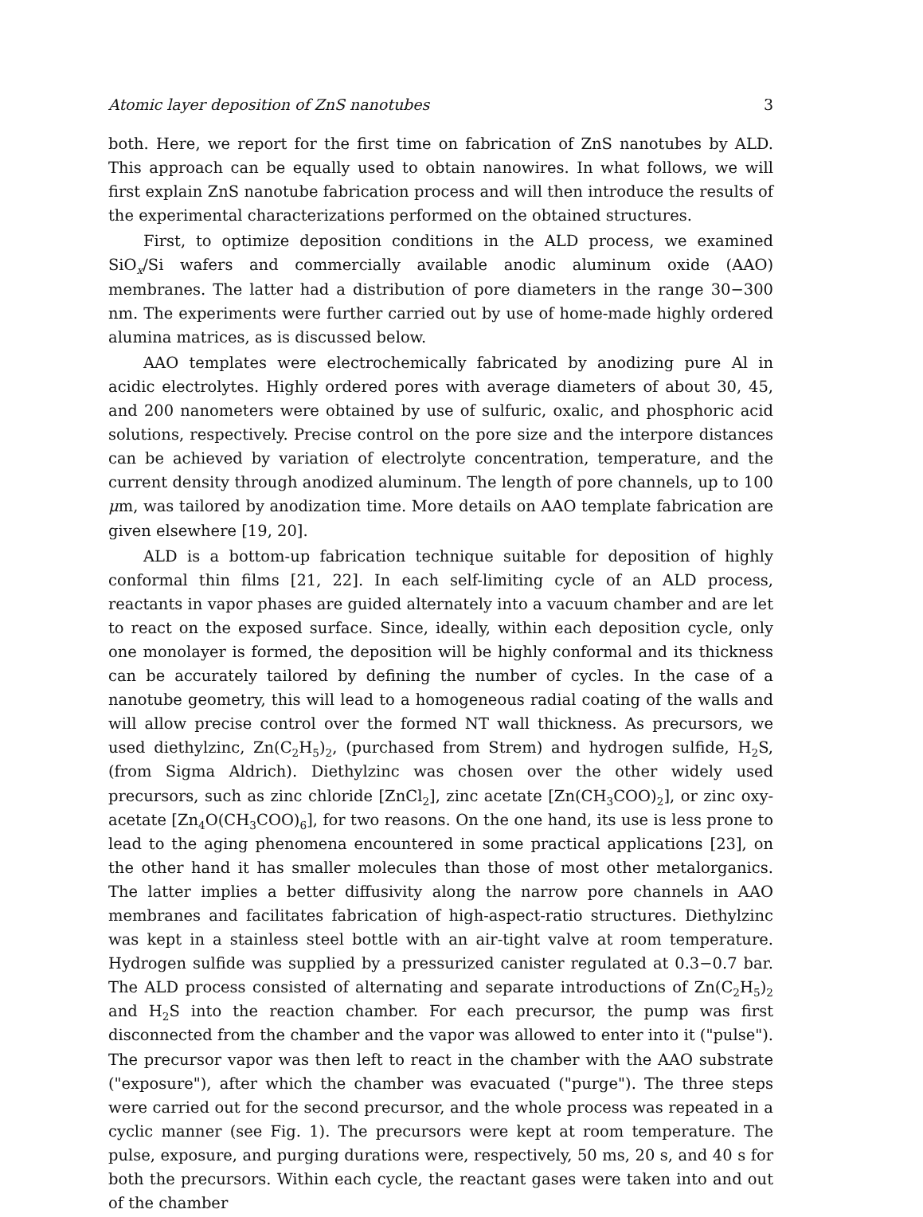Atomic layer deposition of ZnS nanotubes 3
both. Here, we report for the first time on fabrication of ZnS nanotubes by ALD. This approach can be equally used to obtain nanowires. In what follows, we will first explain ZnS nanotube fabrication process and will then introduce the results of the experimental characterizations performed on the obtained structures.
First, to optimize deposition conditions in the ALD process, we examined SiO<sub>x</sub>/Si wafers and commercially available anodic aluminum oxide (AAO) membranes. The latter had a distribution of pore diameters in the range 30−300 nm. The experiments were further carried out by use of home-made highly ordered alumina matrices, as is discussed below.
AAO templates were electrochemically fabricated by anodizing pure Al in acidic electrolytes. Highly ordered pores with average diameters of about 30, 45, and 200 nanometers were obtained by use of sulfuric, oxalic, and phosphoric acid solutions, respectively. Precise control on the pore size and the interpore distances can be achieved by variation of electrolyte concentration, temperature, and the current density through anodized aluminum. The length of pore channels, up to 100 μm, was tailored by anodization time. More details on AAO template fabrication are given elsewhere [19, 20].
ALD is a bottom-up fabrication technique suitable for deposition of highly conformal thin films [21, 22]. In each self-limiting cycle of an ALD process, reactants in vapor phases are guided alternately into a vacuum chamber and are let to react on the exposed surface. Since, ideally, within each deposition cycle, only one monolayer is formed, the deposition will be highly conformal and its thickness can be accurately tailored by defining the number of cycles. In the case of a nanotube geometry, this will lead to a homogeneous radial coating of the walls and will allow precise control over the formed NT wall thickness. As precursors, we used diethylzinc, Zn(C<sub>2</sub>H<sub>5</sub>)<sub>2</sub>, (purchased from Strem) and hydrogen sulfide, H<sub>2</sub>S, (from Sigma Aldrich). Diethylzinc was chosen over the other widely used precursors, such as zinc chloride [ZnCl<sub>2</sub>], zinc acetate [Zn(CH<sub>3</sub>COO)<sub>2</sub>], or zinc oxy-acetate [Zn<sub>4</sub>O(CH<sub>3</sub>COO)<sub>6</sub>], for two reasons. On the one hand, its use is less prone to lead to the aging phenomena encountered in some practical applications [23], on the other hand it has smaller molecules than those of most other metalorganics. The latter implies a better diffusivity along the narrow pore channels in AAO membranes and facilitates fabrication of high-aspect-ratio structures. Diethylzinc was kept in a stainless steel bottle with an air-tight valve at room temperature. Hydrogen sulfide was supplied by a pressurized canister regulated at 0.3−0.7 bar. The ALD process consisted of alternating and separate introductions of Zn(C<sub>2</sub>H<sub>5</sub>)<sub>2</sub> and H<sub>2</sub>S into the reaction chamber. For each precursor, the pump was first disconnected from the chamber and the vapor was allowed to enter into it ("pulse"). The precursor vapor was then left to react in the chamber with the AAO substrate ("exposure"), after which the chamber was evacuated ("purge"). The three steps were carried out for the second precursor, and the whole process was repeated in a cyclic manner (see Fig. 1). The precursors were kept at room temperature. The pulse, exposure, and purging durations were, respectively, 50 ms, 20 s, and 40 s for both the precursors. Within each cycle, the reactant gases were taken into and out of the chamber